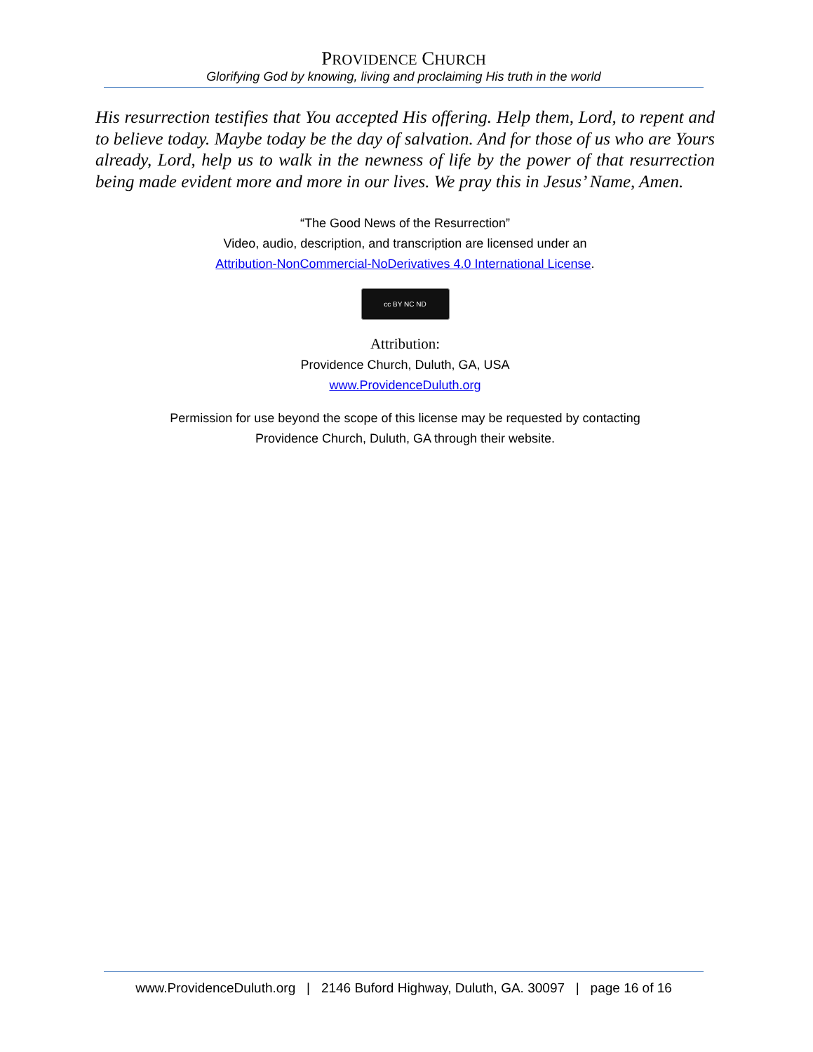PROVIDENCE CHURCH
Glorifying God by knowing, living and proclaiming His truth in the world
His resurrection testifies that You accepted His offering. Help them, Lord, to repent and to believe today. Maybe today be the day of salvation. And for those of us who are Yours already, Lord, help us to walk in the newness of life by the power of that resurrection being made evident more and more in our lives. We pray this in Jesus’ Name, Amen.
“The Good News of the Resurrection”
Video, audio, description, and transcription are licensed under an
Attribution-NonCommercial-NoDerivatives 4.0 International License.
cc BY NC ND
Attribution:
Providence Church, Duluth, GA, USA
www.ProvidenceDuluth.org
Permission for use beyond the scope of this license may be requested by contacting
Providence Church, Duluth, GA through their website.
www.ProvidenceDuluth.org | 2146 Buford Highway, Duluth, GA. 30097 | page 16 of 16